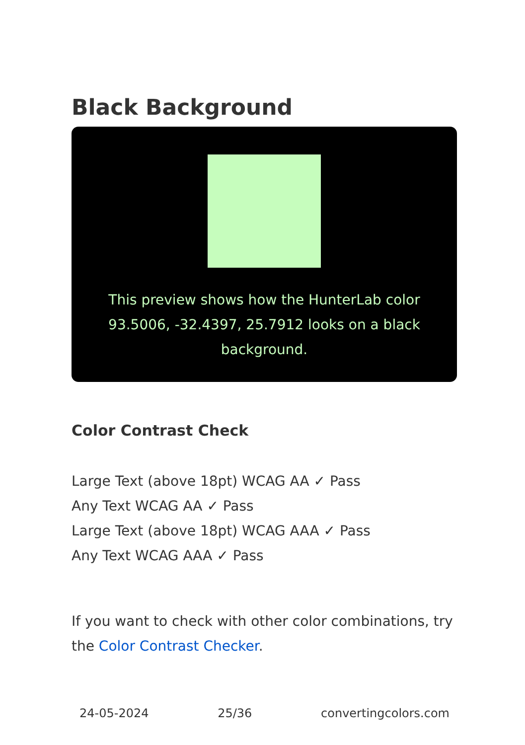Black Background
This preview shows how the HunterLab color 93.5006, -32.4397, 25.7912 looks on a black background.
Color Contrast Check
Large Text (above 18pt) WCAG AA ✓ Pass
Any Text WCAG AA ✓ Pass
Large Text (above 18pt) WCAG AAA ✓ Pass
Any Text WCAG AAA ✓ Pass
If you want to check with other color combinations, try the Color Contrast Checker.
24-05-2024 25/36 convertingcolors.com